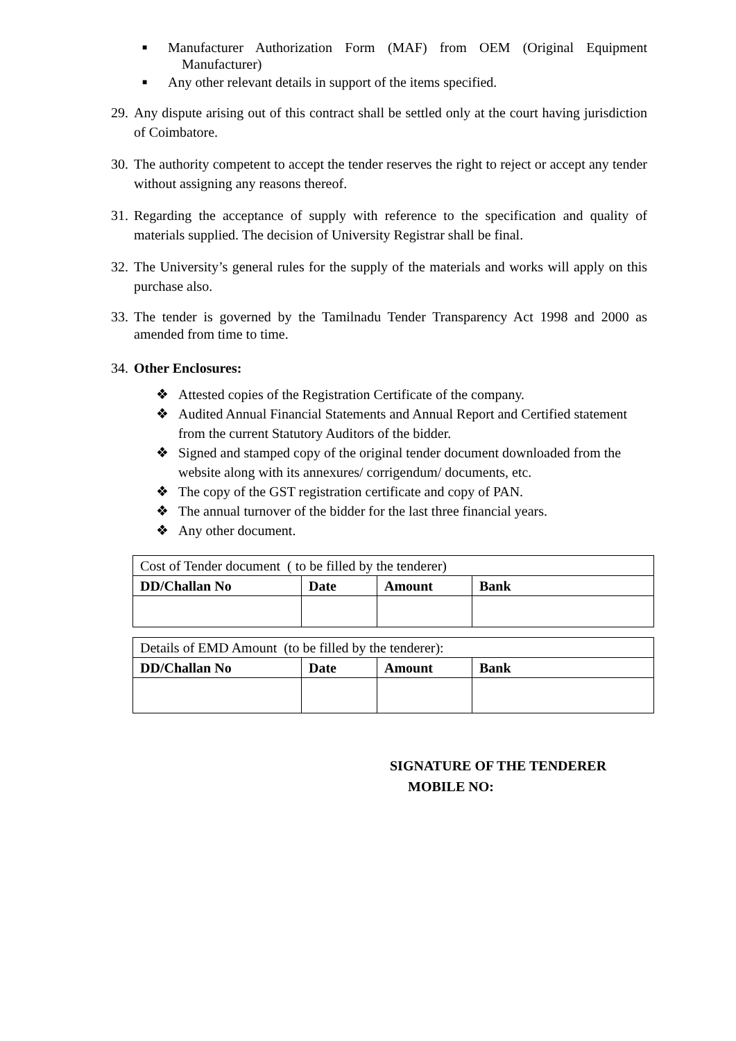■ Manufacturer Authorization Form (MAF) from OEM (Original Equipment Manufacturer)
■ Any other relevant details in support of the items specified.
29. Any dispute arising out of this contract shall be settled only at the court having jurisdiction of Coimbatore.
30. The authority competent to accept the tender reserves the right to reject or accept any tender without assigning any reasons thereof.
31. Regarding the acceptance of supply with reference to the specification and quality of materials supplied. The decision of University Registrar shall be final.
32. The University’s general rules for the supply of the materials and works will apply on this purchase also.
33. The tender is governed by the Tamilnadu Tender Transparency Act 1998 and 2000 as amended from time to time.
34. Other Enclosures:
❖ Attested copies of the Registration Certificate of the company.
❖ Audited Annual Financial Statements and Annual Report and Certified statement from the current Statutory Auditors of the bidder.
❖ Signed and stamped copy of the original tender document downloaded from the website along with its annexures/ corrigendum/ documents, etc.
❖ The copy of the GST registration certificate and copy of PAN.
❖ The annual turnover of the bidder for the last three financial years.
❖ Any other document.
| Cost of Tender document ( to be filled by the tenderer) | | | |
| DD/Challan No | Date | Amount | Bank |
| Details of EMD Amount (to be filled by the tenderer): | | | |
| DD/Challan No | Date | Amount | Bank |
SIGNATURE OF THE TENDERER
MOBILE NO: